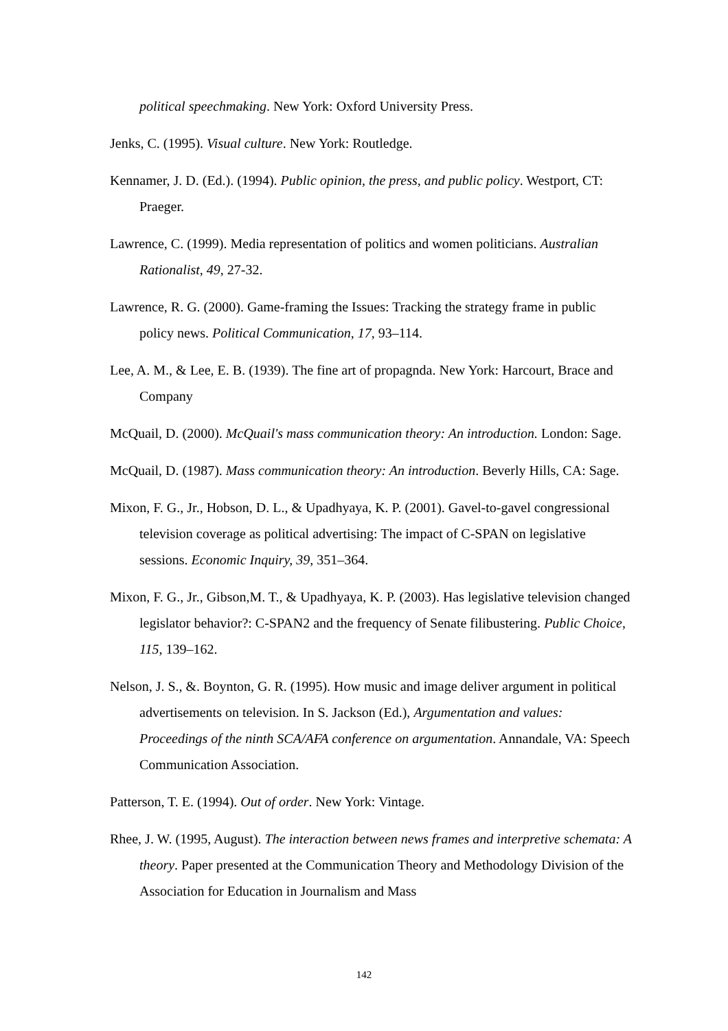political speechmaking. New York: Oxford University Press.
Jenks, C. (1995). Visual culture. New York: Routledge.
Kennamer, J. D. (Ed.). (1994). Public opinion, the press, and public policy. Westport, CT: Praeger.
Lawrence, C. (1999). Media representation of politics and women politicians. Australian Rationalist, 49, 27-32.
Lawrence, R. G. (2000). Game-framing the Issues: Tracking the strategy frame in public policy news. Political Communication, 17, 93–114.
Lee, A. M., & Lee, E. B. (1939). The fine art of propagnda. New York: Harcourt, Brace and Company
McQuail, D. (2000). McQuail's mass communication theory: An introduction. London: Sage.
McQuail, D. (1987). Mass communication theory: An introduction. Beverly Hills, CA: Sage.
Mixon, F. G., Jr., Hobson, D. L., & Upadhyaya, K. P. (2001). Gavel-to-gavel congressional television coverage as political advertising: The impact of C-SPAN on legislative sessions. Economic Inquiry, 39, 351–364.
Mixon, F. G., Jr., Gibson,M. T., & Upadhyaya, K. P. (2003). Has legislative television changed legislator behavior?: C-SPAN2 and the frequency of Senate filibustering. Public Choice, 115, 139–162.
Nelson, J. S., &. Boynton, G. R. (1995). How music and image deliver argument in political advertisements on television. In S. Jackson (Ed.), Argumentation and values: Proceedings of the ninth SCA/AFA conference on argumentation. Annandale, VA: Speech Communication Association.
Patterson, T. E. (1994). Out of order. New York: Vintage.
Rhee, J. W. (1995, August). The interaction between news frames and interpretive schemata: A theory. Paper presented at the Communication Theory and Methodology Division of the Association for Education in Journalism and Mass
142